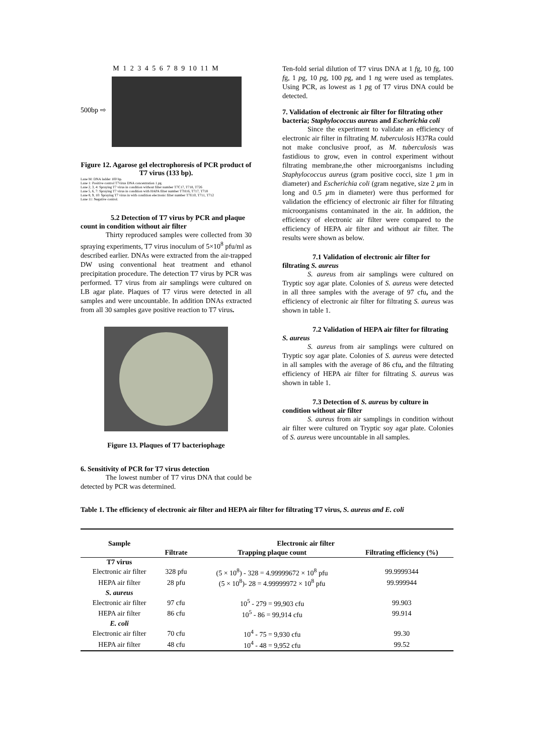M 1 2 3 4 5 6 7 8 9 10 11 M
500bp ⇨
Figure 12. Agarose gel electrophoresis of PCR product of T7 virus (133 bp).
Lane M: DNA ladder 100 bp.
Lane 1: Positive control T7virus DNA concentration 1 pg.
Lane 2, 3, 4: Spraying T7 virus in condition without filter number T7C17, T718, T726
Lane 5, 6, 7: Spraying T7 virus in condition with HAPA filter number T7H16, T717, T718
Lane 8, 9, 10: Spraying T7 virus in with condition electronic filter number T7E10, T711, T712
Lane 11: Negative control.
5.2 Detection of T7 virus by PCR and plaque count in condition without air filter
Thirty reproduced samples were collected from 30 spraying experiments, T7 virus inoculum of 5×10<sup>8</sup> pfu/ml as described earlier. DNAs were extracted from the air-trapped DW using conventional heat treatment and ethanol precipitation procedure. The detection T7 virus by PCR was performed. T7 virus from air samplings were cultured on LB agar plate. Plaques of T7 virus were detected in all samples and were uncountable. In addition DNAs extracted from all 30 samples gave positive reaction to T7 virus.
Figure 13. Plaques of T7 bacteriophage
6. Sensitivity of PCR for T7 virus detection
The lowest number of T7 virus DNA that could be detected by PCR was determined.
Ten-fold serial dilution of T7 virus DNA at 1 fg, 10 fg, 100 fg, 1 pg, 10 pg, 100 pg, and 1 ng were used as templates. Using PCR, as lowest as 1 pg of T7 virus DNA could be detected.
7. Validation of electronic air filter for filtrating other bacteria; Staphylococcus aureus and Escherichia coli
Since the experiment to validate an efficiency of electronic air filter in filtrating M. tuberculosis H37Ra could not make conclusive proof, as M. tuberculosis was fastidious to grow, even in control experiment without filtrating membrane,the other microorganisms including Staphylococcus aureus (gram positive cocci, size 1 µm in diameter) and Escherichia coli (gram negative, size 2 µm in long and 0.5 µm in diameter) were thus performed for validation the efficiency of electronic air filter for filtrating microorganisms contaminated in the air. In addition, the efficiency of electronic air filter were compared to the efficiency of HEPA air filter and without air filter. The results were shown as below.
7.1 Validation of electronic air filter for filtrating S. aureus
S. aureus from air samplings were cultured on Tryptic soy agar plate. Colonies of S. aureus were detected in all three samples with the average of 97 cfu, and the efficiency of electronic air filter for filtrating S. aureus was shown in table 1.
7.2 Validation of HEPA air filter for filtrating S. aureus
S. aureus from air samplings were cultured on Tryptic soy agar plate. Colonies of S. aureus were detected in all samples with the average of 86 cfu, and the filtrating efficiency of HEPA air filter for filtrating S. aureus was shown in table 1.
7.3 Detection of S. aureus by culture in condition without air filter
S. aureus from air samplings in condition without air filter were cultured on Tryptic soy agar plate. Colonies of S. aureus were uncountable in all samples.
Table 1. The efficiency of electronic air filter and HEPA air filter for filtrating T7 virus, S. aureus and E. coli
| Sample | Electronic air filter | | |
| --- | --- | --- | --- |
| | Filtrate | Trapping plaque count | Filtrating efficiency (%) |
| T7 virus | | | |
| Electronic air filter | 328 pfu | (5 × 10<sup>8</sup>) - 328 = 4.99999672 × 10<sup>8</sup> pfu | 99.9999344 |
| HEPA air filter | 28 pfu | (5 × 10<sup>8</sup>)- 28 = 4.99999972 × 10<sup>8</sup> pfu | 99.999944 |
| S. aureus | | | |
| Electronic air filter | 97 cfu | 10<sup>5</sup> - 279 = 99,903 cfu | 99.903 |
| HEPA air filter | 86 cfu | 10<sup>5</sup> - 86 = 99,914 cfu | 99.914 |
| E. coli | | | |
| Electronic air filter | 70 cfu | 10<sup>4</sup> - 75 = 9,930 cfu | 99.30 |
| HEPA air filter | 48 cfu | 10<sup>4</sup> - 48 = 9,952 cfu | 99.52 |